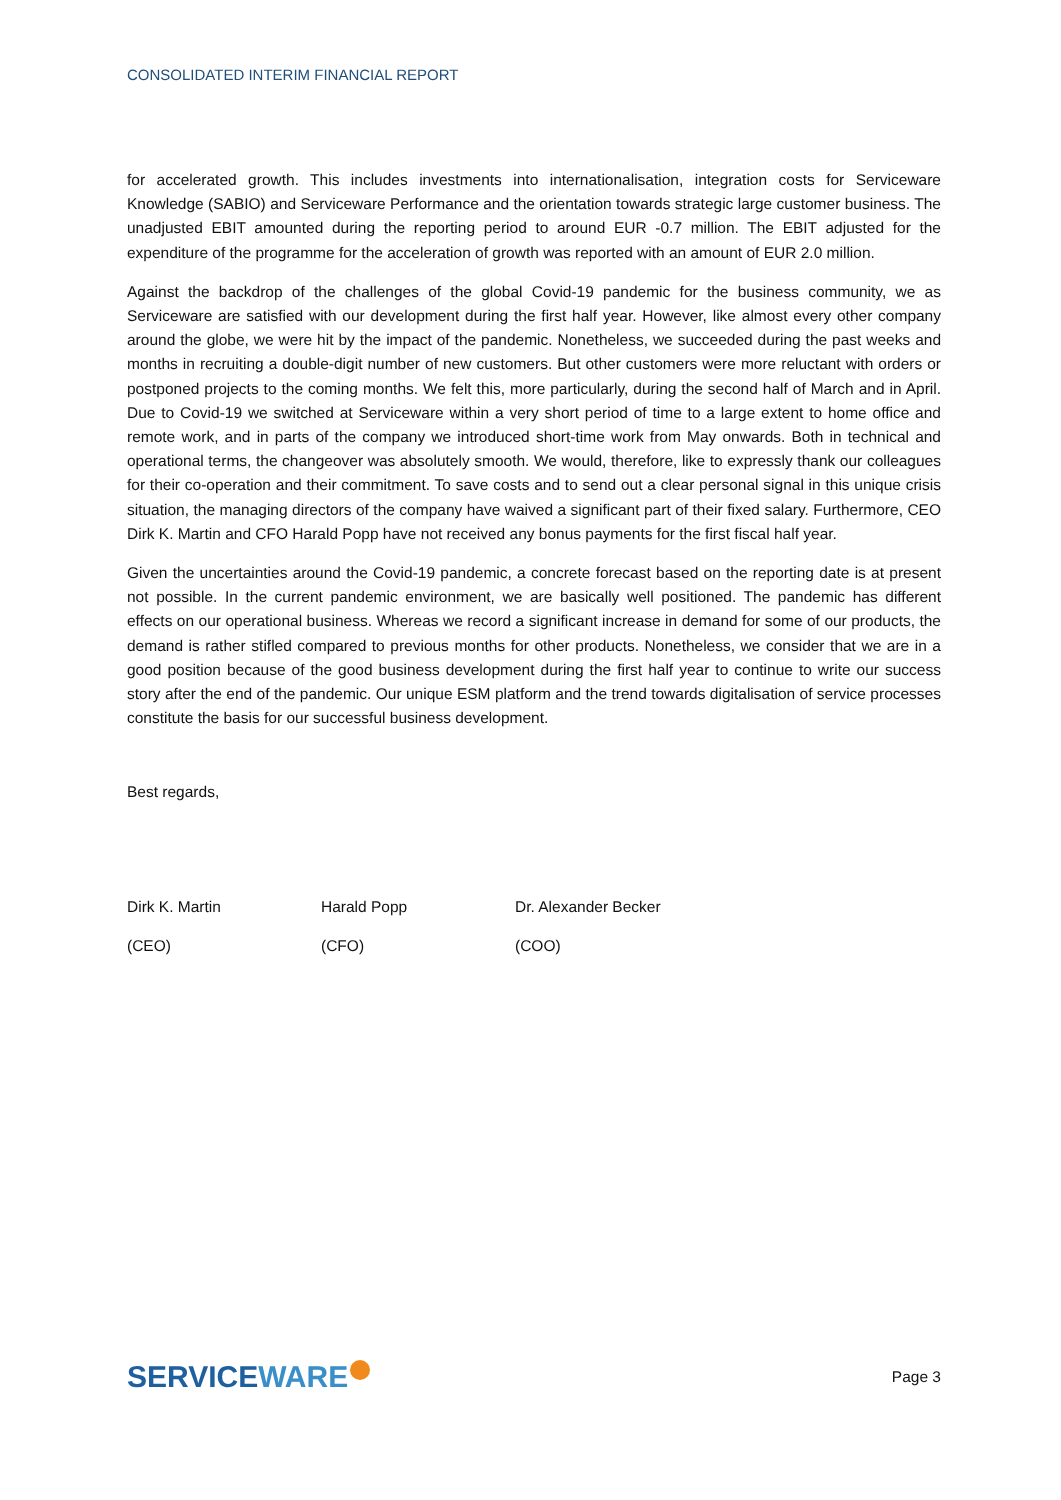CONSOLIDATED INTERIM FINANCIAL REPORT
for accelerated growth. This includes investments into internationalisation, integration costs for Serviceware Knowledge (SABIO) and Serviceware Performance and the orientation towards strategic large customer business. The unadjusted EBIT amounted during the reporting period to around EUR -0.7 million. The EBIT adjusted for the expenditure of the programme for the acceleration of growth was reported with an amount of EUR 2.0 million.
Against the backdrop of the challenges of the global Covid-19 pandemic for the business community, we as Serviceware are satisfied with our development during the first half year. However, like almost every other company around the globe, we were hit by the impact of the pandemic. Nonetheless, we succeeded during the past weeks and months in recruiting a double-digit number of new customers. But other customers were more reluctant with orders or postponed projects to the coming months. We felt this, more particularly, during the second half of March and in April. Due to Covid-19 we switched at Serviceware within a very short period of time to a large extent to home office and remote work, and in parts of the company we introduced short-time work from May onwards. Both in technical and operational terms, the changeover was absolutely smooth. We would, therefore, like to expressly thank our colleagues for their co-operation and their commitment. To save costs and to send out a clear personal signal in this unique crisis situation, the managing directors of the company have waived a significant part of their fixed salary. Furthermore, CEO Dirk K. Martin and CFO Harald Popp have not received any bonus payments for the first fiscal half year.
Given the uncertainties around the Covid-19 pandemic, a concrete forecast based on the reporting date is at present not possible. In the current pandemic environment, we are basically well positioned. The pandemic has different effects on our operational business. Whereas we record a significant increase in demand for some of our products, the demand is rather stifled compared to previous months for other products. Nonetheless, we consider that we are in a good position because of the good business development during the first half year to continue to write our success story after the end of the pandemic. Our unique ESM platform and the trend towards digitalisation of service processes constitute the basis for our successful business development.
Best regards,
Dirk K. Martin Harald Popp Dr. Alexander Becker
(CEO) (CFO) (COO)
SERVICEWARE
Page 3